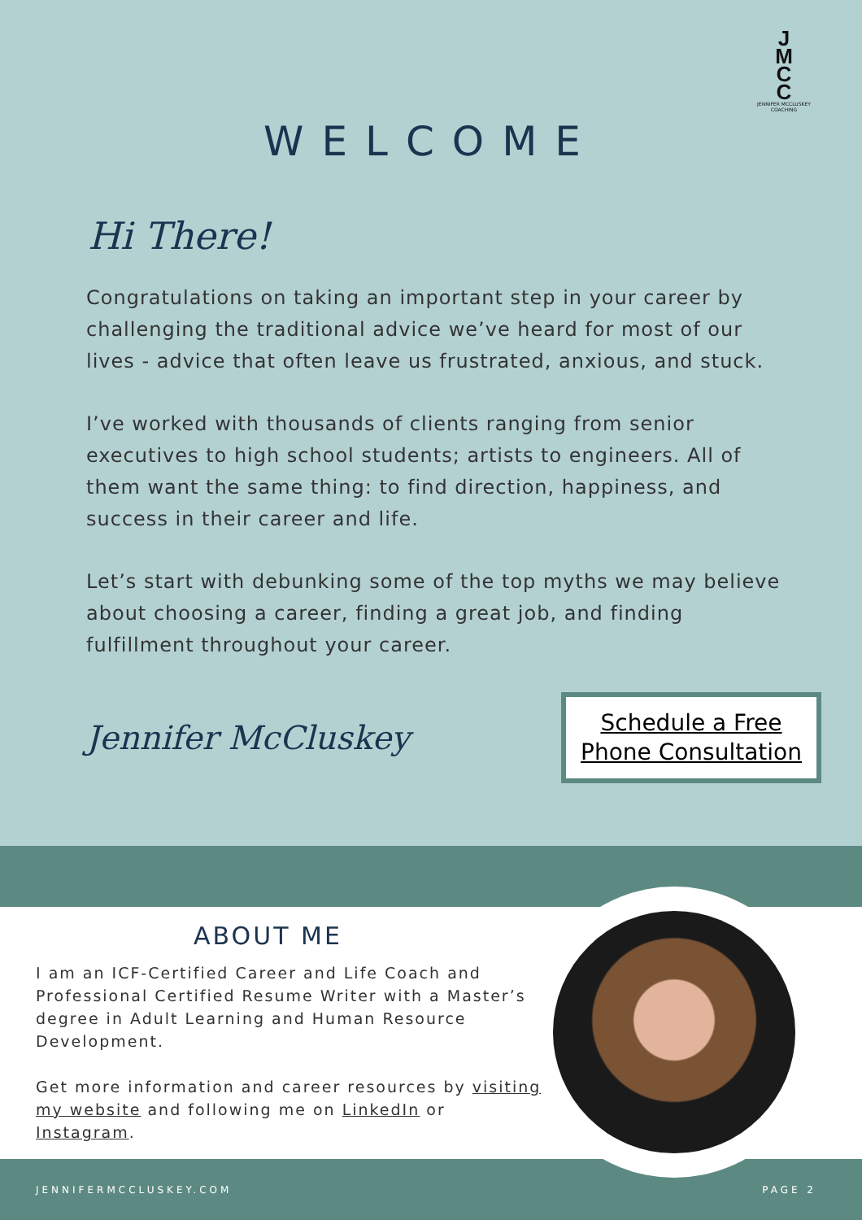J
M
C
C
JENNIFER MCCLUSKEY COACHING
WELCOME
Hi There!
Congratulations on taking an important step in your career by challenging the traditional advice we’ve heard for most of our lives - advice that often leave us frustrated, anxious, and stuck.
I’ve worked with thousands of clients ranging from senior executives to high school students; artists to engineers. All of them want the same thing: to find direction, happiness, and success in their career and life.
Let’s start with debunking some of the top myths we may believe about choosing a career, finding a great job, and finding fulfillment throughout your career.
Jennifer McCluskey
Schedule a Free Phone Consultation
ABOUT ME
I am an ICF-Certified Career and Life Coach and Professional Certified Resume Writer with a Master’s degree in Adult Learning and Human Resource Development.
Get more information and career resources by visiting my website and following me on LinkedIn or Instagram.
JENNIFERMCCLUSKEY.COM PAGE 2